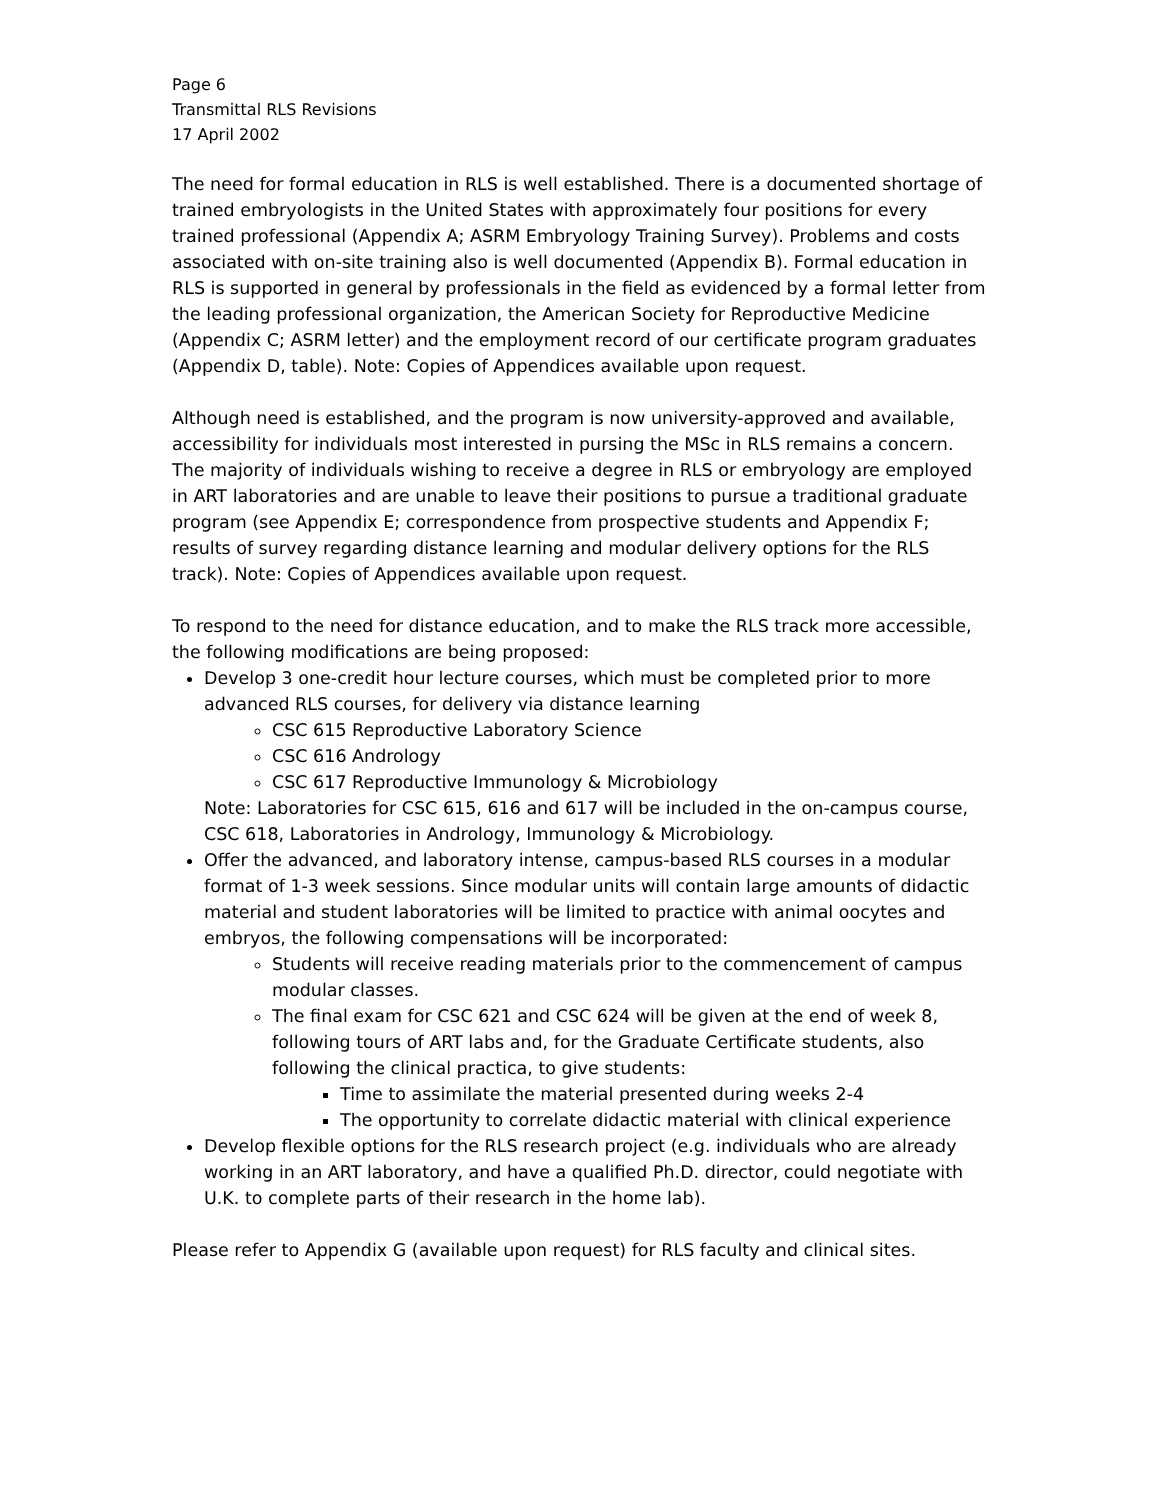Page 6
Transmittal RLS Revisions
17 April 2002
The need for formal education in RLS is well established. There is a documented shortage of trained embryologists in the United States with approximately four positions for every trained professional (Appendix A; ASRM Embryology Training Survey). Problems and costs associated with on-site training also is well documented (Appendix B). Formal education in RLS is supported in general by professionals in the field as evidenced by a formal letter from the leading professional organization, the American Society for Reproductive Medicine (Appendix C; ASRM letter) and the employment record of our certificate program graduates (Appendix D, table). Note: Copies of Appendices available upon request.
Although need is established, and the program is now university-approved and available, accessibility for individuals most interested in pursing the MSc in RLS remains a concern. The majority of individuals wishing to receive a degree in RLS or embryology are employed in ART laboratories and are unable to leave their positions to pursue a traditional graduate program (see Appendix E; correspondence from prospective students and Appendix F; results of survey regarding distance learning and modular delivery options for the RLS track). Note: Copies of Appendices available upon request.
To respond to the need for distance education, and to make the RLS track more accessible, the following modifications are being proposed:
Develop 3 one-credit hour lecture courses, which must be completed prior to more advanced RLS courses, for delivery via distance learning
CSC 615 Reproductive Laboratory Science
CSC 616 Andrology
CSC 617 Reproductive Immunology & Microbiology
Note: Laboratories for CSC 615, 616 and 617 will be included in the on-campus course, CSC 618, Laboratories in Andrology, Immunology & Microbiology.
Offer the advanced, and laboratory intense, campus-based RLS courses in a modular format of 1-3 week sessions. Since modular units will contain large amounts of didactic material and student laboratories will be limited to practice with animal oocytes and embryos, the following compensations will be incorporated:
Students will receive reading materials prior to the commencement of campus modular classes.
The final exam for CSC 621 and CSC 624 will be given at the end of week 8, following tours of ART labs and, for the Graduate Certificate students, also following the clinical practica, to give students:
Time to assimilate the material presented during weeks 2-4
The opportunity to correlate didactic material with clinical experience
Develop flexible options for the RLS research project (e.g. individuals who are already working in an ART laboratory, and have a qualified Ph.D. director, could negotiate with U.K. to complete parts of their research in the home lab).
Please refer to Appendix G (available upon request) for RLS faculty and clinical sites.